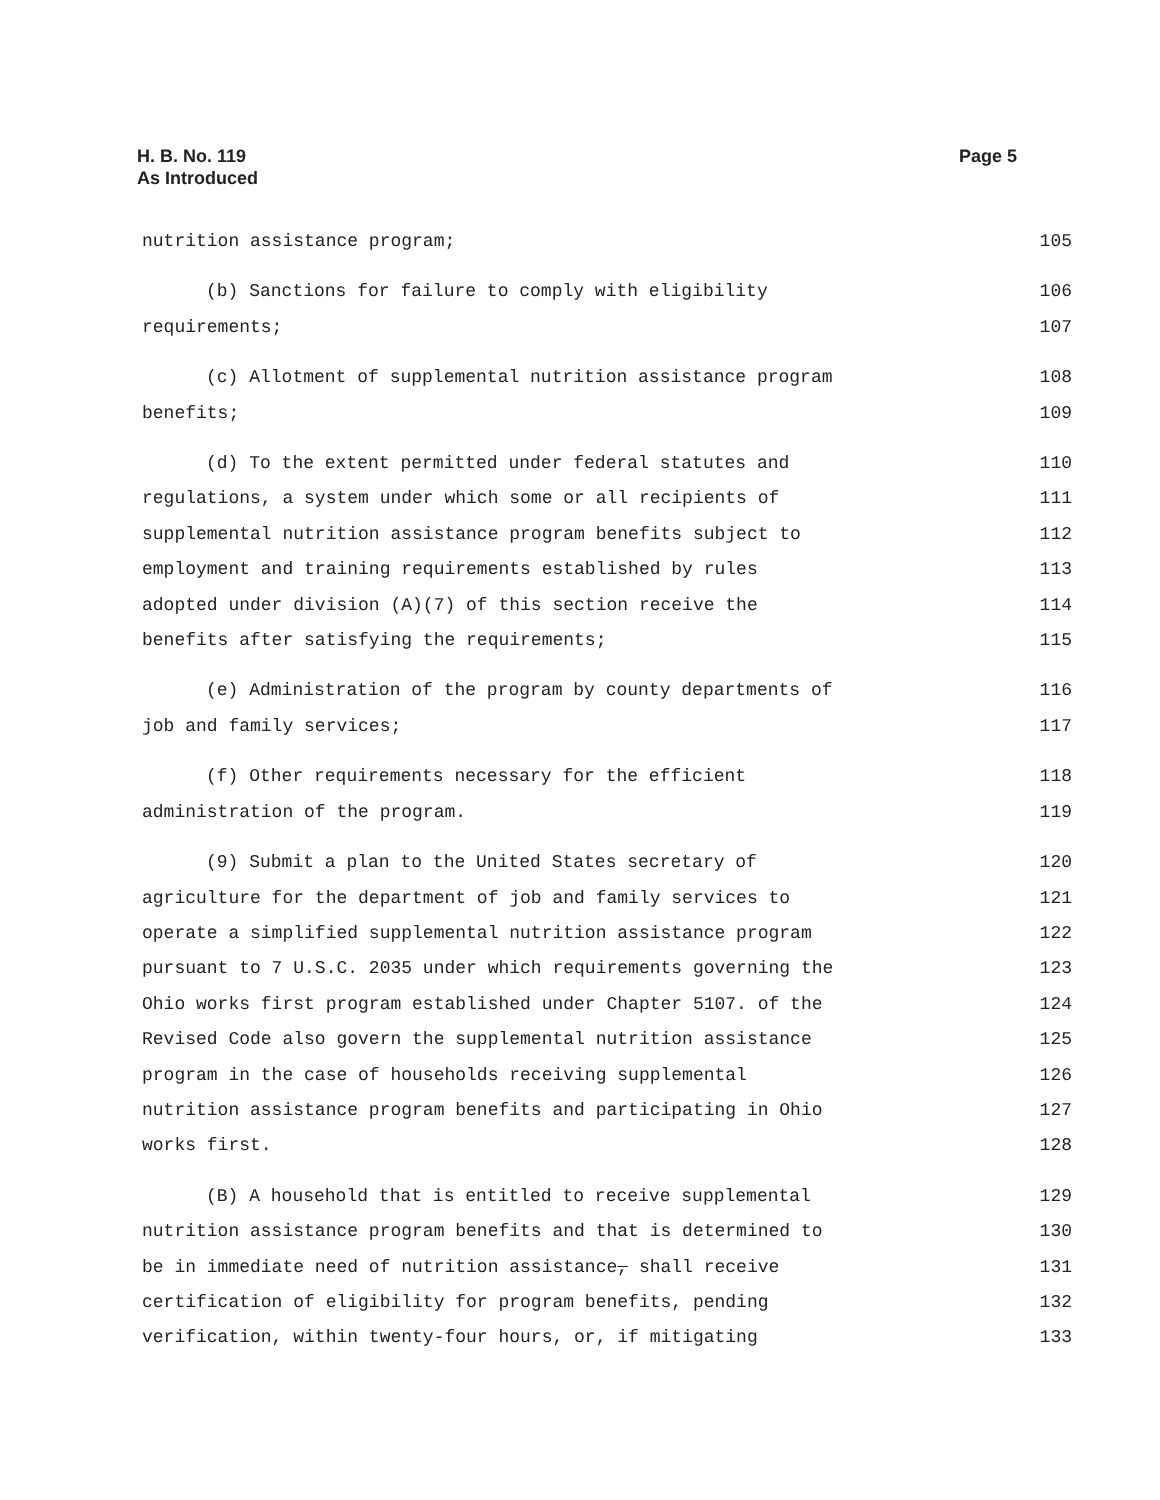Page 5 H. B. No. 119
As Introduced
nutrition assistance program; 105
(b) Sanctions for failure to comply with eligibility 106
requirements; 107
(c) Allotment of supplemental nutrition assistance program 108
benefits; 109
(d) To the extent permitted under federal statutes and 110
regulations, a system under which some or all recipients of 111
supplemental nutrition assistance program benefits subject to 112
employment and training requirements established by rules 113
adopted under division (A)(7) of this section receive the 114
benefits after satisfying the requirements; 115
(e) Administration of the program by county departments of 116
job and family services; 117
(f) Other requirements necessary for the efficient 118
administration of the program. 119
(9) Submit a plan to the United States secretary of 120
agriculture for the department of job and family services to 121
operate a simplified supplemental nutrition assistance program 122
pursuant to 7 U.S.C. 2035 under which requirements governing the 123
Ohio works first program established under Chapter 5107. of the 124
Revised Code also govern the supplemental nutrition assistance 125
program in the case of households receiving supplemental 126
nutrition assistance program benefits and participating in Ohio 127
works first. 128
(B) A household that is entitled to receive supplemental 129
nutrition assistance program benefits and that is determined to 130
be in immediate need of nutrition assistance, shall receive 131
certification of eligibility for program benefits, pending 132
verification, within twenty-four hours, or, if mitigating 133